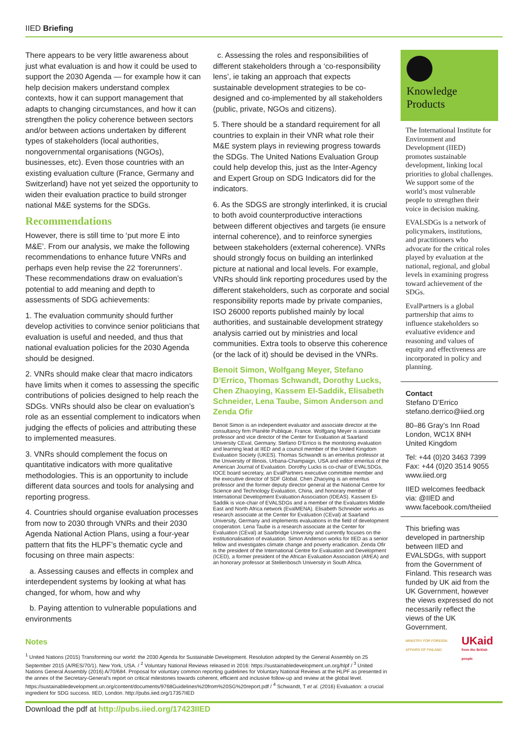IIED Briefing
There appears to be very little awareness about just what evaluation is and how it could be used to support the 2030 Agenda — for example how it can help decision makers understand complex contexts, how it can support management that adapts to changing circumstances, and how it can strengthen the policy coherence between sectors and/or between actions undertaken by different types of stakeholders (local authorities, nongovernmental organisations (NGOs), businesses, etc). Even those countries with an existing evaluation culture (France, Germany and Switzerland) have not yet seized the opportunity to widen their evaluation practice to build stronger national M&E systems for the SDGs.
Recommendations
However, there is still time to ‘put more E into M&E’. From our analysis, we make the following recommendations to enhance future VNRs and perhaps even help revise the 22 ‘forerunners’. These recommendations draw on evaluation’s potential to add meaning and depth to assessments of SDG achievements:
1. The evaluation community should further develop activities to convince senior politicians that evaluation is useful and needed, and thus that national evaluation policies for the 2030 Agenda should be designed.
2. VNRs should make clear that macro indicators have limits when it comes to assessing the specific contributions of policies designed to help reach the SDGs. VNRs should also be clear on evaluation’s role as an essential complement to indicators when judging the effects of policies and attributing these to implemented measures.
3. VNRs should complement the focus on quantitative indicators with more qualitative methodologies. This is an opportunity to include different data sources and tools for analysing and reporting progress.
4. Countries should organise evaluation processes from now to 2030 through VNRs and their 2030 Agenda National Action Plans, using a four-year pattern that fits the HLPF’s thematic cycle and focusing on three main aspects:
a. Assessing causes and effects in complex and interdependent systems by looking at what has changed, for whom, how and why
b. Paying attention to vulnerable populations and environments
c. Assessing the roles and responsibilities of different stakeholders through a ‘co-responsibility lens’, ie taking an approach that expects sustainable development strategies to be co-designed and co-implemented by all stakeholders (public, private, NGOs and citizens).
5. There should be a standard requirement for all countries to explain in their VNR what role their M&E system plays in reviewing progress towards the SDGs. The United Nations Evaluation Group could help develop this, just as the Inter-Agency and Expert Group on SDG Indicators did for the indicators.
6. As the SDGS are strongly interlinked, it is crucial to both avoid counterproductive interactions between different objectives and targets (ie ensure internal coherence), and to reinforce synergies between stakeholders (external coherence). VNRs should strongly focus on building an interlinked picture at national and local levels. For example, VNRs should link reporting procedures used by the different stakeholders, such as corporate and social responsibility reports made by private companies, ISO 26000 reports published mainly by local authorities, and sustainable development strategy analysis carried out by ministries and local communities. Extra tools to observe this coherence (or the lack of it) should be devised in the VNRs.
Benoit Simon, Wolfgang Meyer, Stefano D’Errico, Thomas Schwandt, Dorothy Lucks, Chen Zhaoying, Kassem El-Saddik, Elisabeth Schneider, Lena Taube, Simon Anderson and Zenda Ofir
Benoit Simon is an independent evaluator and associate director at the consultancy firm Planète Publique, France. Wolfgang Meyer is associate professor and vice director of the Center for Evaluation at Saarland University CEval, Germany. Stefano D’Errico is the monitoring evaluation and learning lead at IIED and a council member of the United Kingdom Evaluation Society (UKES). Thomas Schwandt is an emeritus professor at the University of Illinois, Urbana-Champaign, USA and editor emeritus of the American Journal of Evaluation. Dorothy Lucks is co-chair of EVALSDGs, IOCE board secretary, an EvalPartners executive committee member and the executive director of SDF Global. Chen Zhaoying is an emeritus professor and the former deputy director general at the National Centre for Science and Technology Evaluation, China, and honorary member of International Development Evaluation Association (IDEAS). Kassem El-Saddik is vice-chair of EVALSDGs and a member of the Evaluators Middle East and North Africa network (EvalMENA). Elisabeth Schneider works as research associate at the Center for Evaluation (CEval) at Saarland University, Germany and implements evaluations in the field of development cooperation. Lena Taube is a research associate at the Center for Evaluation (CEval) at Saarbridge University and currently focuses on the institutionalisation of evaluation. Simon Anderson works for IIED as a senior fellow and investigates climate change and poverty eradication. Zenda Ofir is the president of the International Centre for Evaluation and Development (ICED), a former president of the African Evaluation Association (AfrEA) and an honorary professor at Stellenbosch University in South Africa.
Knowledge
Products
The International Institute for Environment and Development (IIED) promotes sustainable development, linking local priorities to global challenges. We support some of the world’s most vulnerable people to strengthen their voice in decision making.
EVALSDGs is a network of policymakers, institutions, and practitioners who advocate for the critical roles played by evaluation at the national, regional, and global levels in examining progress toward achievement of the SDGs.
EvalPartners is a global partnership that aims to influence stakeholders so evaluative evidence and reasoning and values of equity and effectiveness are incorporated in policy and planning.
Contact
Stefano D’Errico
stefano.derrico@iied.org
80–86 Gray’s Inn Road
London, WC1X 8NH
United Kingdom
Tel: +44 (0)20 3463 7399
Fax: +44 (0)20 3514 9055
www.iied.org
IIED welcomes feedback via: @IIED and www.facebook.com/theiied
This briefing was developed in partnership between IIED and EVALSDGs, with support from the Government of Finland. This research was funded by UK aid from the UK Government, however the views expressed do not necessarily reflect the views of the UK Government.
MINISTRY FOR FOREIGN AFFAIRS OF FINLAND
UKaid
from the British people
Notes
<sup>1</sup> United Nations (2015) Transforming our world: the 2030 Agenda for Sustainable Development. Resolution adopted by the General Assembly on 25 September 2015 (A/RES/70/1). New York, USA. / <sup>2</sup> Voluntary National Reviews released in 2016: https://sustainabledevelopment.un.org/hlpf / <sup>3</sup> United Nations General Assembly (2016) A/70/684. Proposal for voluntary common reporting guidelines for Voluntary National Reviews at the HLPF as presented in the annex of the Secretary-General’s report on critical milestones towards coherent, efficient and inclusive follow-up and review at the global level. https://sustainabledevelopment.un.org/content/documents/9768Guidelines%20from%20SG%20report.pdf / <sup>4</sup> Schwandt, T et al. (2016) Evaluation: a crucial ingredient for SDG success. IIED, London. http://pubs.iied.org/17357IIED
Download the pdf at http://pubs.iied.org/17423IIED